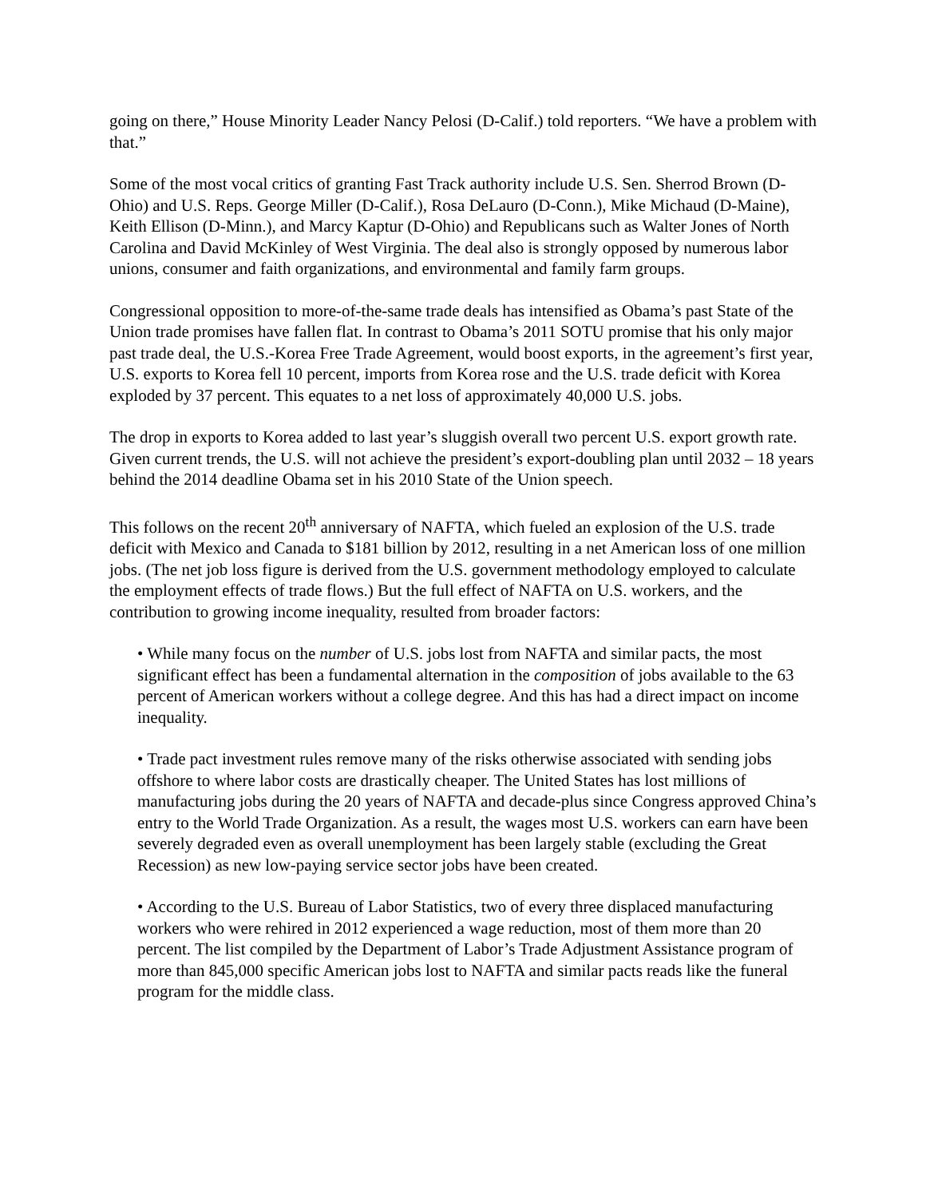going on there,” House Minority Leader Nancy Pelosi (D-Calif.) told reporters. “We have a problem with that.”
Some of the most vocal critics of granting Fast Track authority include U.S. Sen. Sherrod Brown (D-Ohio) and U.S. Reps. George Miller (D-Calif.), Rosa DeLauro (D-Conn.), Mike Michaud (D-Maine), Keith Ellison (D-Minn.), and Marcy Kaptur (D-Ohio) and Republicans such as Walter Jones of North Carolina and David McKinley of West Virginia. The deal also is strongly opposed by numerous labor unions, consumer and faith organizations, and environmental and family farm groups.
Congressional opposition to more-of-the-same trade deals has intensified as Obama’s past State of the Union trade promises have fallen flat. In contrast to Obama’s 2011 SOTU promise that his only major past trade deal, the U.S.-Korea Free Trade Agreement, would boost exports, in the agreement’s first year, U.S. exports to Korea fell 10 percent, imports from Korea rose and the U.S. trade deficit with Korea exploded by 37 percent. This equates to a net loss of approximately 40,000 U.S. jobs.
The drop in exports to Korea added to last year’s sluggish overall two percent U.S. export growth rate. Given current trends, the U.S. will not achieve the president’s export-doubling plan until 2032 – 18 years behind the 2014 deadline Obama set in his 2010 State of the Union speech.
This follows on the recent 20<sup>th</sup> anniversary of NAFTA, which fueled an explosion of the U.S. trade deficit with Mexico and Canada to $181 billion by 2012, resulting in a net American loss of one million jobs. (The net job loss figure is derived from the U.S. government methodology employed to calculate the employment effects of trade flows.) But the full effect of NAFTA on U.S. workers, and the contribution to growing income inequality, resulted from broader factors:
• While many focus on the number of U.S. jobs lost from NAFTA and similar pacts, the most significant effect has been a fundamental alternation in the composition of jobs available to the 63 percent of American workers without a college degree. And this has had a direct impact on income inequality.
• Trade pact investment rules remove many of the risks otherwise associated with sending jobs offshore to where labor costs are drastically cheaper. The United States has lost millions of manufacturing jobs during the 20 years of NAFTA and decade-plus since Congress approved China’s entry to the World Trade Organization. As a result, the wages most U.S. workers can earn have been severely degraded even as overall unemployment has been largely stable (excluding the Great Recession) as new low-paying service sector jobs have been created.
• According to the U.S. Bureau of Labor Statistics, two of every three displaced manufacturing workers who were rehired in 2012 experienced a wage reduction, most of them more than 20 percent. The list compiled by the Department of Labor’s Trade Adjustment Assistance program of more than 845,000 specific American jobs lost to NAFTA and similar pacts reads like the funeral program for the middle class.